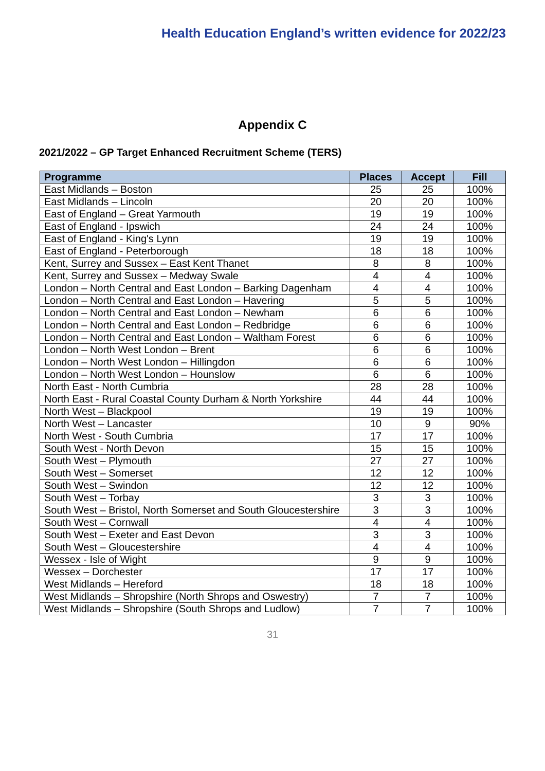Health Education England’s written evidence for 2022/23
Appendix C
2021/2022 – GP Target Enhanced Recruitment Scheme (TERS)
| Programme | Places | Accept | Fill |
| --- | --- | --- | --- |
| East Midlands – Boston | 25 | 25 | 100% |
| East Midlands – Lincoln | 20 | 20 | 100% |
| East of England – Great Yarmouth | 19 | 19 | 100% |
| East of England - Ipswich | 24 | 24 | 100% |
| East of England - King's Lynn | 19 | 19 | 100% |
| East of England - Peterborough | 18 | 18 | 100% |
| Kent, Surrey and Sussex – East Kent Thanet | 8 | 8 | 100% |
| Kent, Surrey and Sussex – Medway Swale | 4 | 4 | 100% |
| London – North Central and East London – Barking Dagenham | 4 | 4 | 100% |
| London – North Central and East London – Havering | 5 | 5 | 100% |
| London – North Central and East London – Newham | 6 | 6 | 100% |
| London – North Central and East London – Redbridge | 6 | 6 | 100% |
| London – North Central and East London – Waltham Forest | 6 | 6 | 100% |
| London – North West London – Brent | 6 | 6 | 100% |
| London – North West London – Hillingdon | 6 | 6 | 100% |
| London – North West London – Hounslow | 6 | 6 | 100% |
| North East - North Cumbria | 28 | 28 | 100% |
| North East - Rural Coastal County Durham & North Yorkshire | 44 | 44 | 100% |
| North West – Blackpool | 19 | 19 | 100% |
| North West – Lancaster | 10 | 9 | 90% |
| North West - South Cumbria | 17 | 17 | 100% |
| South West - North Devon | 15 | 15 | 100% |
| South West – Plymouth | 27 | 27 | 100% |
| South West – Somerset | 12 | 12 | 100% |
| South West – Swindon | 12 | 12 | 100% |
| South West – Torbay | 3 | 3 | 100% |
| South West – Bristol, North Somerset and South Gloucestershire | 3 | 3 | 100% |
| South West – Cornwall | 4 | 4 | 100% |
| South West – Exeter and East Devon | 3 | 3 | 100% |
| South West – Gloucestershire | 4 | 4 | 100% |
| Wessex - Isle of Wight | 9 | 9 | 100% |
| Wessex – Dorchester | 17 | 17 | 100% |
| West Midlands – Hereford | 18 | 18 | 100% |
| West Midlands – Shropshire (North Shrops and Oswestry) | 7 | 7 | 100% |
| West Midlands – Shropshire (South Shrops and Ludlow) | 7 | 7 | 100% |
31